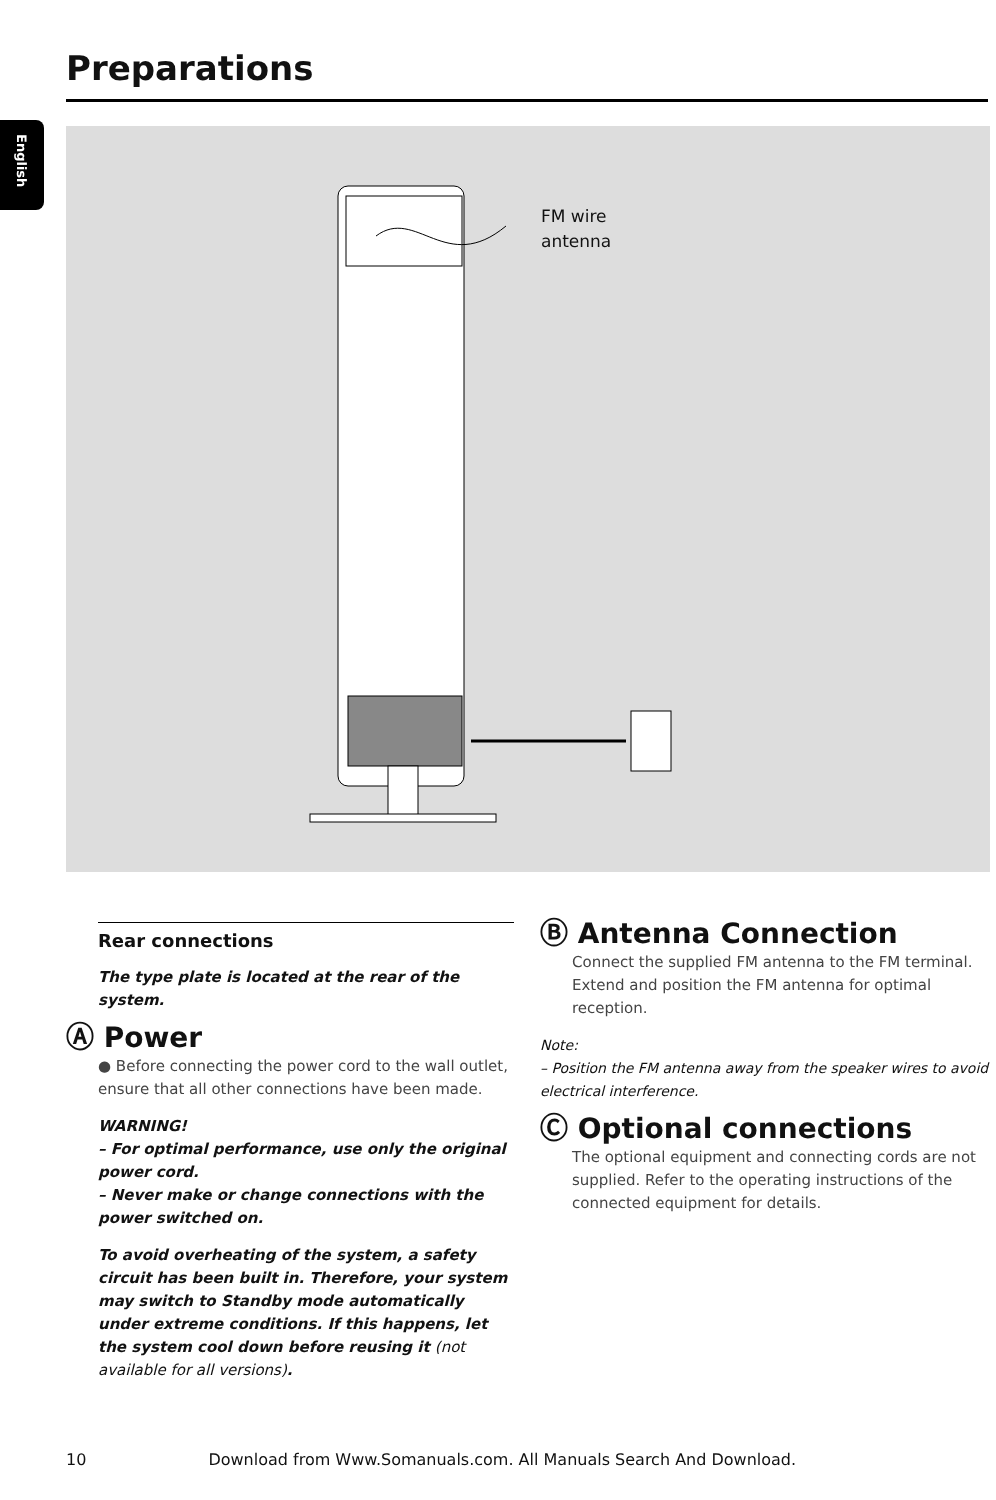Preparations
English
FM wire
antenna
Rear connections
The type plate is located at the rear of the system.
Ⓐ Power
● Before connecting the power cord to the wall outlet, ensure that all other connections have been made.
WARNING!
– For optimal performance, use only the original power cord.
– Never make or change connections with the power switched on.
To avoid overheating of the system, a safety circuit has been built in. Therefore, your system may switch to Standby mode automatically under extreme conditions. If this happens, let the system cool down before reusing it (not available for all versions).
Ⓑ Antenna Connection
Connect the supplied FM antenna to the FM terminal. Extend and position the FM antenna for optimal reception.
Note:
– Position the FM antenna away from the speaker wires to avoid electrical interference.
Ⓒ Optional connections
The optional equipment and connecting cords are not supplied. Refer to the operating instructions of the connected equipment for details.
10 Download from Www.Somanuals.com. All Manuals Search And Download.